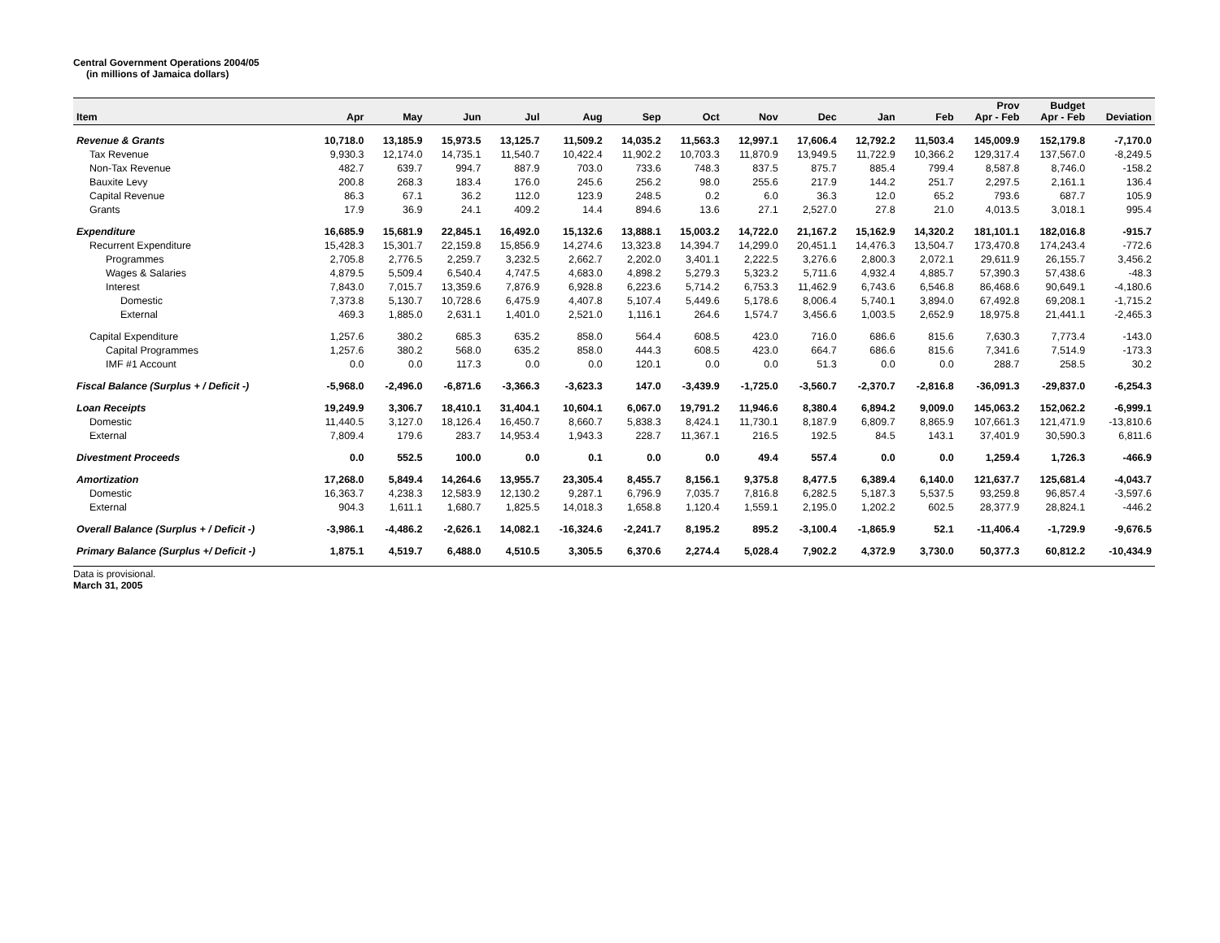Central Government Operations 2004/05
(in millions of Jamaica dollars)
| Item | Apr | May | Jun | Jul | Aug | Sep | Oct | Nov | Dec | Jan | Feb | Prov Apr - Feb | Budget Apr - Feb | Deviation |
| --- | --- | --- | --- | --- | --- | --- | --- | --- | --- | --- | --- | --- | --- | --- |
| Revenue & Grants | 10,718.0 | 13,185.9 | 15,973.5 | 13,125.7 | 11,509.2 | 14,035.2 | 11,563.3 | 12,997.1 | 17,606.4 | 12,792.2 | 11,503.4 | 145,009.9 | 152,179.8 | -7,170.0 |
| Tax Revenue | 9,930.3 | 12,174.0 | 14,735.1 | 11,540.7 | 10,422.4 | 11,902.2 | 10,703.3 | 11,870.9 | 13,949.5 | 11,722.9 | 10,366.2 | 129,317.4 | 137,567.0 | -8,249.5 |
| Non-Tax Revenue | 482.7 | 639.7 | 994.7 | 887.9 | 703.0 | 733.6 | 748.3 | 837.5 | 875.7 | 885.4 | 799.4 | 8,587.8 | 8,746.0 | -158.2 |
| Bauxite Levy | 200.8 | 268.3 | 183.4 | 176.0 | 245.6 | 256.2 | 98.0 | 255.6 | 217.9 | 144.2 | 251.7 | 2,297.5 | 2,161.1 | 136.4 |
| Capital Revenue | 86.3 | 67.1 | 36.2 | 112.0 | 123.9 | 248.5 | 0.2 | 6.0 | 36.3 | 12.0 | 65.2 | 793.6 | 687.7 | 105.9 |
| Grants | 17.9 | 36.9 | 24.1 | 409.2 | 14.4 | 894.6 | 13.6 | 27.1 | 2,527.0 | 27.8 | 21.0 | 4,013.5 | 3,018.1 | 995.4 |
| Expenditure | 16,685.9 | 15,681.9 | 22,845.1 | 16,492.0 | 15,132.6 | 13,888.1 | 15,003.2 | 14,722.0 | 21,167.2 | 15,162.9 | 14,320.2 | 181,101.1 | 182,016.8 | -915.7 |
| Recurrent Expenditure | 15,428.3 | 15,301.7 | 22,159.8 | 15,856.9 | 14,274.6 | 13,323.8 | 14,394.7 | 14,299.0 | 20,451.1 | 14,476.3 | 13,504.7 | 173,470.8 | 174,243.4 | -772.6 |
| Programmes | 2,705.8 | 2,776.5 | 2,259.7 | 3,232.5 | 2,662.7 | 2,202.0 | 3,401.1 | 2,222.5 | 3,276.6 | 2,800.3 | 2,072.1 | 29,611.9 | 26,155.7 | 3,456.2 |
| Wages & Salaries | 4,879.5 | 5,509.4 | 6,540.4 | 4,747.5 | 4,683.0 | 4,898.2 | 5,279.3 | 5,323.2 | 5,711.6 | 4,932.4 | 4,885.7 | 57,390.3 | 57,438.6 | -48.3 |
| Interest | 7,843.0 | 7,015.7 | 13,359.6 | 7,876.9 | 6,928.8 | 6,223.6 | 5,714.2 | 6,753.3 | 11,462.9 | 6,743.6 | 6,546.8 | 86,468.6 | 90,649.1 | -4,180.6 |
| Domestic | 7,373.8 | 5,130.7 | 10,728.6 | 6,475.9 | 4,407.8 | 5,107.4 | 5,449.6 | 5,178.6 | 8,006.4 | 5,740.1 | 3,894.0 | 67,492.8 | 69,208.1 | -1,715.2 |
| External | 469.3 | 1,885.0 | 2,631.1 | 1,401.0 | 2,521.0 | 1,116.1 | 264.6 | 1,574.7 | 3,456.6 | 1,003.5 | 2,652.9 | 18,975.8 | 21,441.1 | -2,465.3 |
| Capital Expenditure | 1,257.6 | 380.2 | 685.3 | 635.2 | 858.0 | 564.4 | 608.5 | 423.0 | 716.0 | 686.6 | 815.6 | 7,630.3 | 7,773.4 | -143.0 |
| Capital Programmes | 1,257.6 | 380.2 | 568.0 | 635.2 | 858.0 | 444.3 | 608.5 | 423.0 | 664.7 | 686.6 | 815.6 | 7,341.6 | 7,514.9 | -173.3 |
| IMF #1 Account | 0.0 | 0.0 | 117.3 | 0.0 | 0.0 | 120.1 | 0.0 | 0.0 | 51.3 | 0.0 | 0.0 | 288.7 | 258.5 | 30.2 |
| Fiscal Balance (Surplus + / Deficit -) | -5,968.0 | -2,496.0 | -6,871.6 | -3,366.3 | -3,623.3 | 147.0 | -3,439.9 | -1,725.0 | -3,560.7 | -2,370.7 | -2,816.8 | -36,091.3 | -29,837.0 | -6,254.3 |
| Loan Receipts | 19,249.9 | 3,306.7 | 18,410.1 | 31,404.1 | 10,604.1 | 6,067.0 | 19,791.2 | 11,946.6 | 8,380.4 | 6,894.2 | 9,009.0 | 145,063.2 | 152,062.2 | -6,999.1 |
| Domestic | 11,440.5 | 3,127.0 | 18,126.4 | 16,450.7 | 8,660.7 | 5,838.3 | 8,424.1 | 11,730.1 | 8,187.9 | 6,809.7 | 8,865.9 | 107,661.3 | 121,471.9 | -13,810.6 |
| External | 7,809.4 | 179.6 | 283.7 | 14,953.4 | 1,943.3 | 228.7 | 11,367.1 | 216.5 | 192.5 | 84.5 | 143.1 | 37,401.9 | 30,590.3 | 6,811.6 |
| Divestment Proceeds | 0.0 | 552.5 | 100.0 | 0.0 | 0.1 | 0.0 | 0.0 | 49.4 | 557.4 | 0.0 | 0.0 | 1,259.4 | 1,726.3 | -466.9 |
| Amortization | 17,268.0 | 5,849.4 | 14,264.6 | 13,955.7 | 23,305.4 | 8,455.7 | 8,156.1 | 9,375.8 | 8,477.5 | 6,389.4 | 6,140.0 | 121,637.7 | 125,681.4 | -4,043.7 |
| Domestic | 16,363.7 | 4,238.3 | 12,583.9 | 12,130.2 | 9,287.1 | 6,796.9 | 7,035.7 | 7,816.8 | 6,282.5 | 5,187.3 | 5,537.5 | 93,259.8 | 96,857.4 | -3,597.6 |
| External | 904.3 | 1,611.1 | 1,680.7 | 1,825.5 | 14,018.3 | 1,658.8 | 1,120.4 | 1,559.1 | 2,195.0 | 1,202.2 | 602.5 | 28,377.9 | 28,824.1 | -446.2 |
| Overall Balance (Surplus + / Deficit -) | -3,986.1 | -4,486.2 | -2,626.1 | 14,082.1 | -16,324.6 | -2,241.7 | 8,195.2 | 895.2 | -3,100.4 | -1,865.9 | 52.1 | -11,406.4 | -1,729.9 | -9,676.5 |
| Primary Balance (Surplus +/ Deficit -) | 1,875.1 | 4,519.7 | 6,488.0 | 4,510.5 | 3,305.5 | 6,370.6 | 2,274.4 | 5,028.4 | 7,902.2 | 4,372.9 | 3,730.0 | 50,377.3 | 60,812.2 | -10,434.9 |
Data is provisional.
March 31, 2005